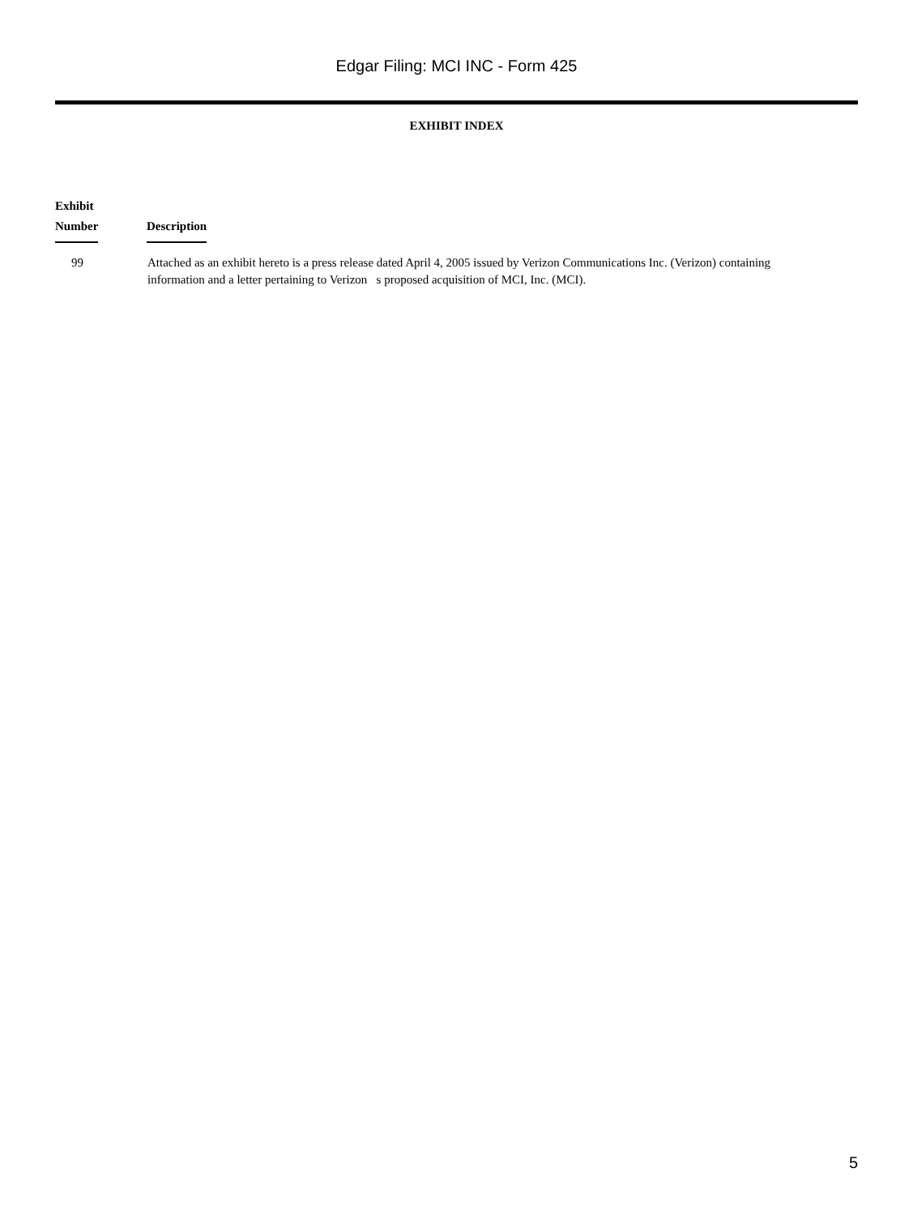Edgar Filing: MCI INC - Form 425
EXHIBIT INDEX
| Exhibit Number | Description |
| --- | --- |
| 99 | Attached as an exhibit hereto is a press release dated April 4, 2005 issued by Verizon Communications Inc. (Verizon) containing information and a letter pertaining to Verizon s proposed acquisition of MCI, Inc. (MCI). |
5